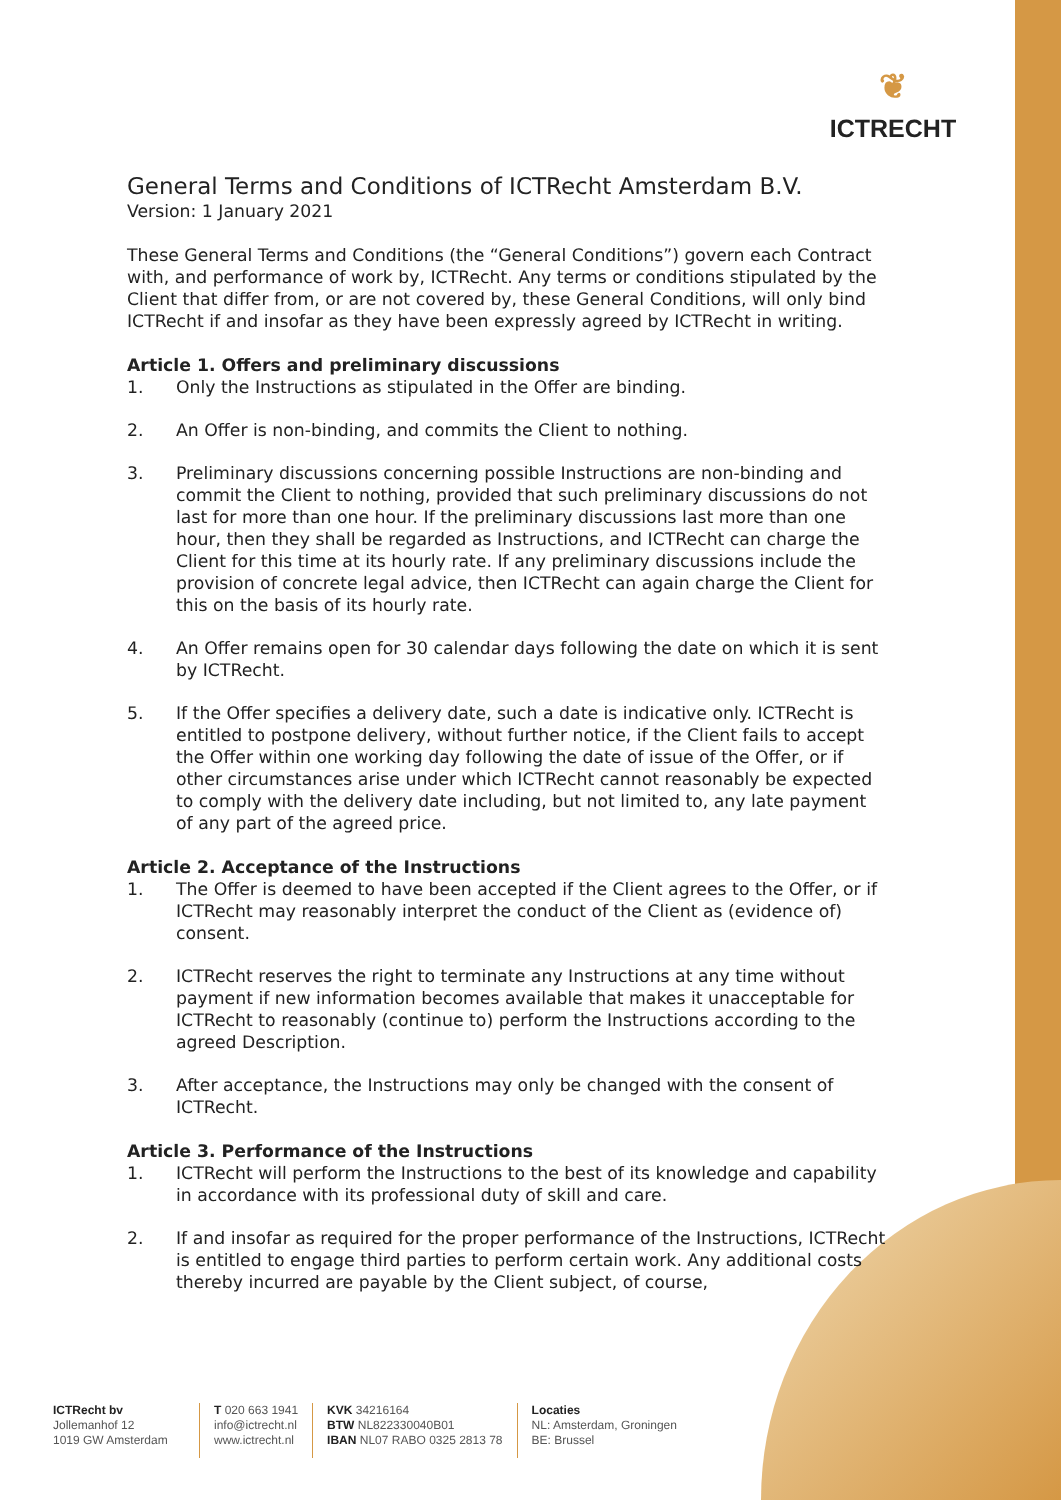❦
ICTRECHT
General Terms and Conditions of ICTRecht Amsterdam B.V.
Version: 1 January 2021
These General Terms and Conditions (the “General Conditions”) govern each Contract with, and performance of work by, ICTRecht. Any terms or conditions stipulated by the Client that differ from, or are not covered by, these General Conditions, will only bind ICTRecht if and insofar as they have been expressly agreed by ICTRecht in writing.
Article 1. Offers and preliminary discussions
1. Only the Instructions as stipulated in the Offer are binding.
2. An Offer is non-binding, and commits the Client to nothing.
3. Preliminary discussions concerning possible Instructions are non-binding and commit the Client to nothing, provided that such preliminary discussions do not last for more than one hour. If the preliminary discussions last more than one hour, then they shall be regarded as Instructions, and ICTRecht can charge the Client for this time at its hourly rate. If any preliminary discussions include the provision of concrete legal advice, then ICTRecht can again charge the Client for this on the basis of its hourly rate.
4. An Offer remains open for 30 calendar days following the date on which it is sent by ICTRecht.
5. If the Offer specifies a delivery date, such a date is indicative only. ICTRecht is entitled to postpone delivery, without further notice, if the Client fails to accept the Offer within one working day following the date of issue of the Offer, or if other circumstances arise under which ICTRecht cannot reasonably be expected to comply with the delivery date including, but not limited to, any late payment of any part of the agreed price.
Article 2. Acceptance of the Instructions
1. The Offer is deemed to have been accepted if the Client agrees to the Offer, or if ICTRecht may reasonably interpret the conduct of the Client as (evidence of) consent.
2. ICTRecht reserves the right to terminate any Instructions at any time without payment if new information becomes available that makes it unacceptable for ICTRecht to reasonably (continue to) perform the Instructions according to the agreed Description.
3. After acceptance, the Instructions may only be changed with the consent of ICTRecht.
Article 3. Performance of the Instructions
1. ICTRecht will perform the Instructions to the best of its knowledge and capability in accordance with its professional duty of skill and care.
2. If and insofar as required for the proper performance of the Instructions, ICTRecht is entitled to engage third parties to perform certain work. Any additional costs thereby incurred are payable by the Client subject, of course,
ICTRecht bv
Jollemanhof 12
1019 GW Amsterdam
T 020 663 1941
info@ictrecht.nl
www.ictrecht.nl
KVK 34216164
BTW NL822330040B01
IBAN NL07 RABO 0325 2813 78
Locaties
NL: Amsterdam, Groningen
BE: Brussel